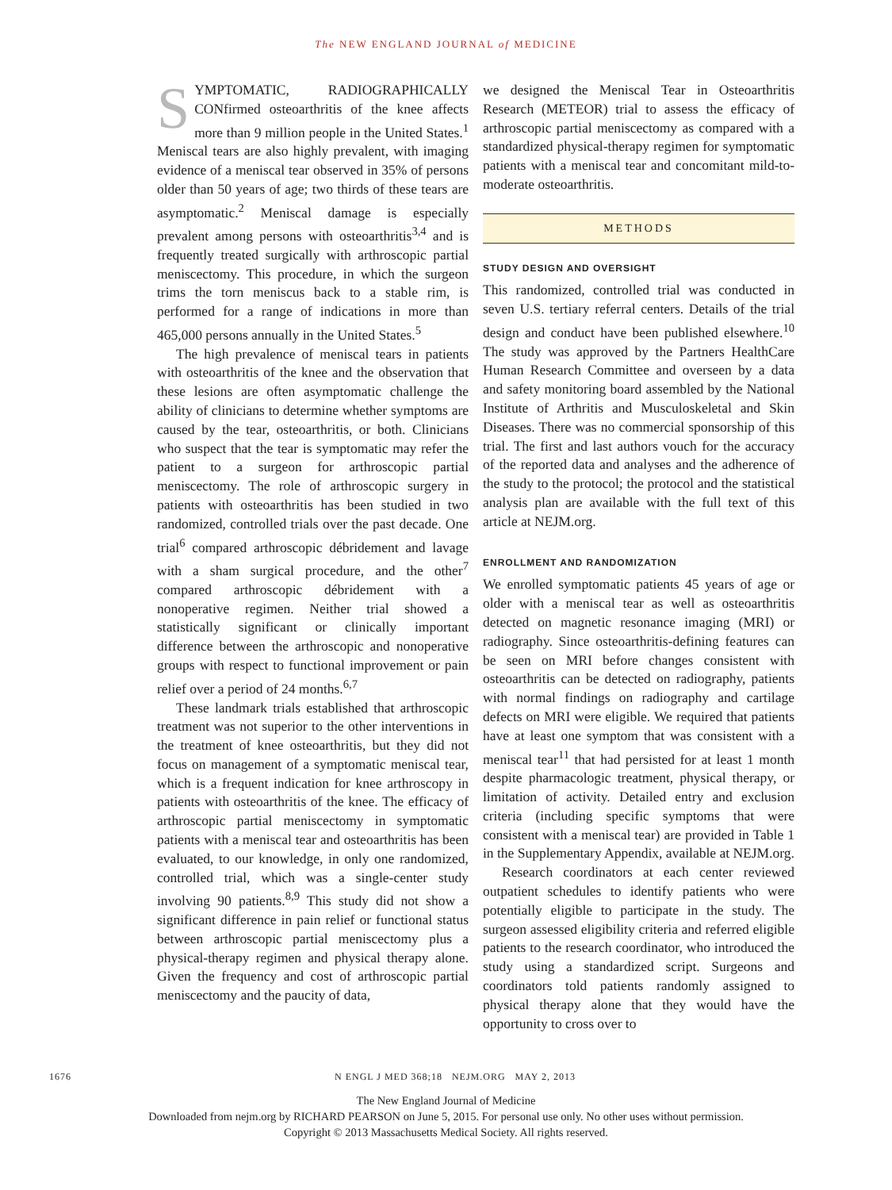The NEW ENGLAND JOURNAL of MEDICINE
SYMPTOMATIC, RADIOGRAPHICALLY CONfirmed osteoarthritis of the knee affects more than 9 million people in the United States.<sup>1</sup> Meniscal tears are also highly prevalent, with imaging evidence of a meniscal tear observed in 35% of persons older than 50 years of age; two thirds of these tears are asymptomatic.<sup>2</sup> Meniscal damage is especially prevalent among persons with osteoarthritis<sup>3,4</sup> and is frequently treated surgically with arthroscopic partial meniscectomy. This procedure, in which the surgeon trims the torn meniscus back to a stable rim, is performed for a range of indications in more than 465,000 persons annually in the United States.<sup>5</sup>
The high prevalence of meniscal tears in patients with osteoarthritis of the knee and the observation that these lesions are often asymptomatic challenge the ability of clinicians to determine whether symptoms are caused by the tear, osteoarthritis, or both. Clinicians who suspect that the tear is symptomatic may refer the patient to a surgeon for arthroscopic partial meniscectomy. The role of arthroscopic surgery in patients with osteoarthritis has been studied in two randomized, controlled trials over the past decade. One trial<sup>6</sup> compared arthroscopic débridement and lavage with a sham surgical procedure, and the other<sup>7</sup> compared arthroscopic débridement with a nonoperative regimen. Neither trial showed a statistically significant or clinically important difference between the arthroscopic and nonoperative groups with respect to functional improvement or pain relief over a period of 24 months.<sup>6,7</sup>
These landmark trials established that arthroscopic treatment was not superior to the other interventions in the treatment of knee osteoarthritis, but they did not focus on management of a symptomatic meniscal tear, which is a frequent indication for knee arthroscopy in patients with osteoarthritis of the knee. The efficacy of arthroscopic partial meniscectomy in symptomatic patients with a meniscal tear and osteoarthritis has been evaluated, to our knowledge, in only one randomized, controlled trial, which was a single-center study involving 90 patients.<sup>8,9</sup> This study did not show a significant difference in pain relief or functional status between arthroscopic partial meniscectomy plus a physical-therapy regimen and physical therapy alone. Given the frequency and cost of arthroscopic partial meniscectomy and the paucity of data,
we designed the Meniscal Tear in Osteoarthritis Research (METEOR) trial to assess the efficacy of arthroscopic partial meniscectomy as compared with a standardized physical-therapy regimen for symptomatic patients with a meniscal tear and concomitant mild-to-moderate osteoarthritis.
METHODS
STUDY DESIGN AND OVERSIGHT
This randomized, controlled trial was conducted in seven U.S. tertiary referral centers. Details of the trial design and conduct have been published elsewhere.<sup>10</sup> The study was approved by the Partners HealthCare Human Research Committee and overseen by a data and safety monitoring board assembled by the National Institute of Arthritis and Musculoskeletal and Skin Diseases. There was no commercial sponsorship of this trial. The first and last authors vouch for the accuracy of the reported data and analyses and the adherence of the study to the protocol; the protocol and the statistical analysis plan are available with the full text of this article at NEJM.org.
ENROLLMENT AND RANDOMIZATION
We enrolled symptomatic patients 45 years of age or older with a meniscal tear as well as osteoarthritis detected on magnetic resonance imaging (MRI) or radiography. Since osteoarthritis-defining features can be seen on MRI before changes consistent with osteoarthritis can be detected on radiography, patients with normal findings on radiography and cartilage defects on MRI were eligible. We required that patients have at least one symptom that was consistent with a meniscal tear<sup>11</sup> that had persisted for at least 1 month despite pharmacologic treatment, physical therapy, or limitation of activity. Detailed entry and exclusion criteria (including specific symptoms that were consistent with a meniscal tear) are provided in Table 1 in the Supplementary Appendix, available at NEJM.org.
Research coordinators at each center reviewed outpatient schedules to identify patients who were potentially eligible to participate in the study. The surgeon assessed eligibility criteria and referred eligible patients to the research coordinator, who introduced the study using a standardized script. Surgeons and coordinators told patients randomly assigned to physical therapy alone that they would have the opportunity to cross over to
1676 N ENGL J MED 368;18 NEJM.ORG MAY 2, 2013
The New England Journal of Medicine
Downloaded from nejm.org by RICHARD PEARSON on June 5, 2015. For personal use only. No other uses without permission.
Copyright © 2013 Massachusetts Medical Society. All rights reserved.